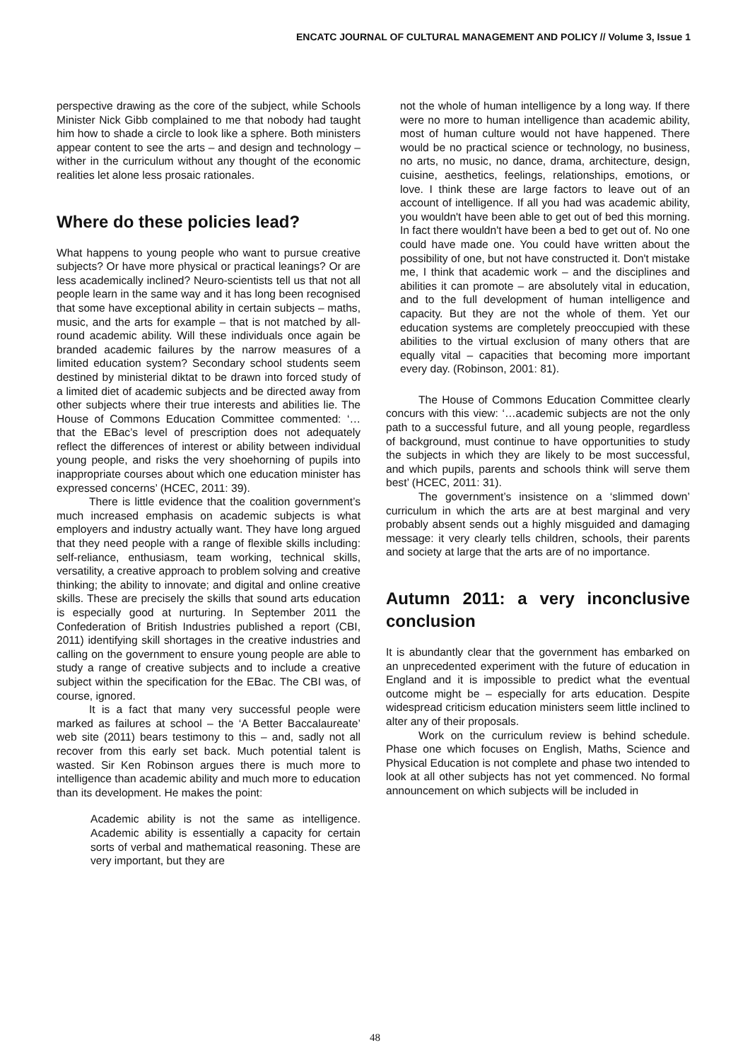ENCATC JOURNAL OF CULTURAL MANAGEMENT AND POLICY // Volume 3, Issue 1
perspective drawing as the core of the subject, while Schools Minister Nick Gibb complained to me that nobody had taught him how to shade a circle to look like a sphere. Both ministers appear content to see the arts – and design and technology – wither in the curriculum without any thought of the economic realities let alone less prosaic rationales.
Where do these policies lead?
What happens to young people who want to pursue creative subjects? Or have more physical or practical leanings? Or are less academically inclined? Neuro-scientists tell us that not all people learn in the same way and it has long been recognised that some have exceptional ability in certain subjects – maths, music, and the arts for example – that is not matched by all-round academic ability. Will these individuals once again be branded academic failures by the narrow measures of a limited education system? Secondary school students seem destined by ministerial diktat to be drawn into forced study of a limited diet of academic subjects and be directed away from other subjects where their true interests and abilities lie. The House of Commons Education Committee commented: ‘…that the EBac’s level of prescription does not adequately reflect the differences of interest or ability between individual young people, and risks the very shoehorning of pupils into inappropriate courses about which one education minister has expressed concerns’ (HCEC, 2011: 39).
There is little evidence that the coalition government’s much increased emphasis on academic subjects is what employers and industry actually want. They have long argued that they need people with a range of flexible skills including: self-reliance, enthusiasm, team working, technical skills, versatility, a creative approach to problem solving and creative thinking; the ability to innovate; and digital and online creative skills. These are precisely the skills that sound arts education is especially good at nurturing. In September 2011 the Confederation of British Industries published a report (CBI, 2011) identifying skill shortages in the creative industries and calling on the government to ensure young people are able to study a range of creative subjects and to include a creative subject within the specification for the EBac. The CBI was, of course, ignored.
It is a fact that many very successful people were marked as failures at school – the ‘A Better Baccalaureate’ web site (2011) bears testimony to this – and, sadly not all recover from this early set back. Much potential talent is wasted. Sir Ken Robinson argues there is much more to intelligence than academic ability and much more to education than its development. He makes the point:
Academic ability is not the same as intelligence. Academic ability is essentially a capacity for certain sorts of verbal and mathematical reasoning. These are very important, but they are
not the whole of human intelligence by a long way. If there were no more to human intelligence than academic ability, most of human culture would not have happened. There would be no practical science or technology, no business, no arts, no music, no dance, drama, architecture, design, cuisine, aesthetics, feelings, relationships, emotions, or love. I think these are large factors to leave out of an account of intelligence. If all you had was academic ability, you wouldn't have been able to get out of bed this morning. In fact there wouldn't have been a bed to get out of. No one could have made one. You could have written about the possibility of one, but not have constructed it. Don't mistake me, I think that academic work – and the disciplines and abilities it can promote – are absolutely vital in education, and to the full development of human intelligence and capacity. But they are not the whole of them. Yet our education systems are completely preoccupied with these abilities to the virtual exclusion of many others that are equally vital – capacities that becoming more important every day. (Robinson, 2001: 81).
The House of Commons Education Committee clearly concurs with this view: ‘…academic subjects are not the only path to a successful future, and all young people, regardless of background, must continue to have opportunities to study the subjects in which they are likely to be most successful, and which pupils, parents and schools think will serve them best’ (HCEC, 2011: 31).
The government’s insistence on a ‘slimmed down’ curriculum in which the arts are at best marginal and very probably absent sends out a highly misguided and damaging message: it very clearly tells children, schools, their parents and society at large that the arts are of no importance.
Autumn 2011: a very inconclusive conclusion
It is abundantly clear that the government has embarked on an unprecedented experiment with the future of education in England and it is impossible to predict what the eventual outcome might be – especially for arts education. Despite widespread criticism education ministers seem little inclined to alter any of their proposals.
Work on the curriculum review is behind schedule. Phase one which focuses on English, Maths, Science and Physical Education is not complete and phase two intended to look at all other subjects has not yet commenced. No formal announcement on which subjects will be included in
48